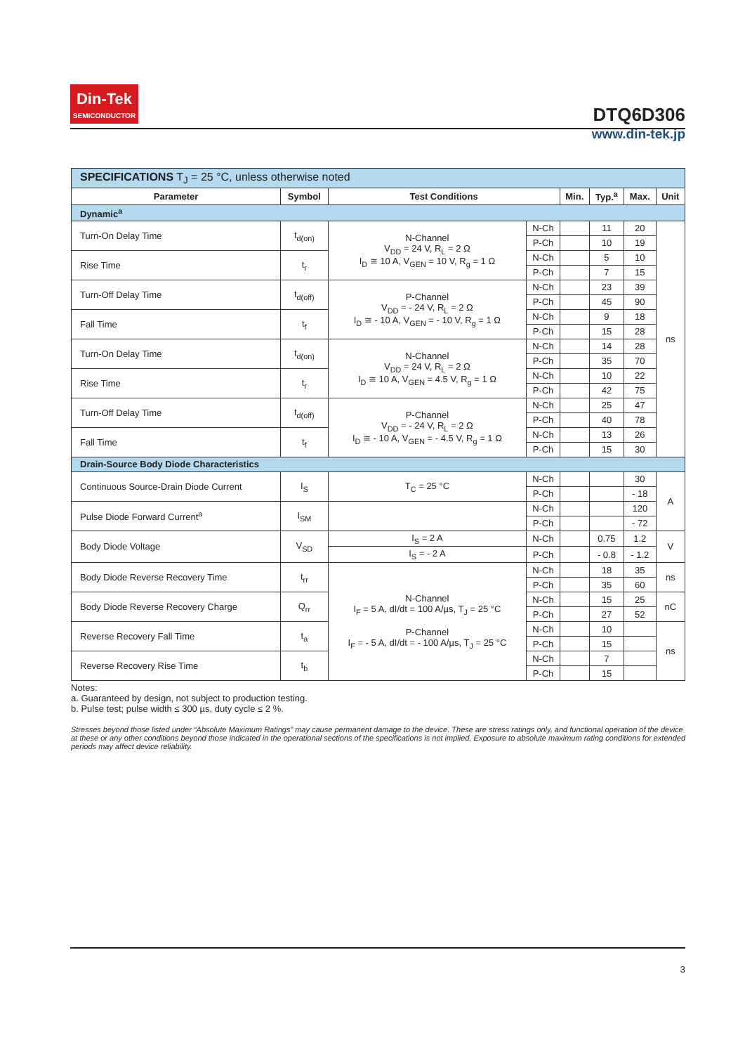Din-Tek
SEMICONDUCTOR
DTQ6D306
www.din-tek.jp
| SPECIFICATIONS T<sub>J</sub> = 25 °C, unless otherwise noted | | | | | | | |
| Parameter | Symbol | Test Conditions | | Min. | Typ.<sup>a</sup> | Max. | Unit |
| Dynamic<sup>a</sup> | | | | | | | |
| Turn-On Delay Time | t<sub>d(on)</sub> | N-Channel V<sub>DD</sub> = 24 V, R<sub>L</sub> = 2 Ω I<sub>D</sub> ≅ 10 A, V<sub>GEN</sub> = 10 V, R<sub>g</sub> = 1 Ω | N-Ch | | 11 | 20 | ns |
| | | | P-Ch | | 10 | 19 | |
| Rise Time | t<sub>r</sub> | | N-Ch | | 5 | 10 | |
| | | | P-Ch | | 7 | 15 | |
| Turn-Off Delay Time | t<sub>d(off)</sub> | P-Channel V<sub>DD</sub> = - 24 V, R<sub>L</sub> = 2 Ω I<sub>D</sub> ≅ - 10 A, V<sub>GEN</sub> = - 10 V, R<sub>g</sub> = 1 Ω | N-Ch | | 23 | 39 | |
| | | | P-Ch | | 45 | 90 | |
| Fall Time | t<sub>f</sub> | | N-Ch | | 9 | 18 | |
| | | | P-Ch | | 15 | 28 | |
| Turn-On Delay Time | t<sub>d(on)</sub> | N-Channel V<sub>DD</sub> = 24 V, R<sub>L</sub> = 2 Ω I<sub>D</sub> ≅ 10 A, V<sub>GEN</sub> = 4.5 V, R<sub>g</sub> = 1 Ω | N-Ch | | 14 | 28 | |
| | | | P-Ch | | 35 | 70 | |
| Rise Time | t<sub>r</sub> | | N-Ch | | 10 | 22 | |
| | | | P-Ch | | 42 | 75 | |
| Turn-Off Delay Time | t<sub>d(off)</sub> | P-Channel V<sub>DD</sub> = - 24 V, R<sub>L</sub> = 2 Ω I<sub>D</sub> ≅ - 10 A, V<sub>GEN</sub> = - 4.5 V, R<sub>g</sub> = 1 Ω | N-Ch | | 25 | 47 | |
| | | | P-Ch | | 40 | 78 | |
| Fall Time | t<sub>f</sub> | | N-Ch | | 13 | 26 | |
| | | | P-Ch | | 15 | 30 | |
| Drain-Source Body Diode Characteristics | | | | | | | |
| Continuous Source-Drain Diode Current | I<sub>S</sub> | T<sub>C</sub> = 25 °C | N-Ch | | | 30 | A |
| | | | P-Ch | | | - 18 | |
| Pulse Diode Forward Current<sup>a</sup> | I<sub>SM</sub> | | N-Ch | | | 120 | |
| | | | P-Ch | | | - 72 | |
| Body Diode Voltage | V<sub>SD</sub> | I<sub>S</sub> = 2 A | N-Ch | | 0.75 | 1.2 | V |
| | | I<sub>S</sub> = - 2 A | P-Ch | | - 0.8 | - 1.2 | |
| Body Diode Reverse Recovery Time | t<sub>rr</sub> | N-Channel I<sub>F</sub> = 5 A, dI/dt = 100 A/µs, T<sub>J</sub> = 25 °C P-Channel I<sub>F</sub> = - 5 A, dI/dt = - 100 A/µs, T<sub>J</sub> = 25 °C | N-Ch | | 18 | 35 | ns |
| | | | P-Ch | | 35 | 60 | |
| Body Diode Reverse Recovery Charge | Q<sub>rr</sub> | | N-Ch | | 15 | 25 | nC |
| | | | P-Ch | | 27 | 52 | |
| Reverse Recovery Fall Time | t<sub>a</sub> | | N-Ch | | 10 | | ns |
| | | | P-Ch | | 15 | | |
| Reverse Recovery Rise Time | t<sub>b</sub> | | N-Ch | | 7 | | |
| | | | P-Ch | | 15 | | |
Notes:
a. Guaranteed by design, not subject to production testing.
b. Pulse test; pulse width ≤ 300 µs, duty cycle ≤ 2 %.
Stresses beyond those listed under “Absolute Maximum Ratings” may cause permanent damage to the device. These are stress ratings only, and functional operation of the device at these or any other conditions beyond those indicated in the operational sections of the specifications is not implied. Exposure to absolute maximum rating conditions for extended periods may affect device reliability.
3